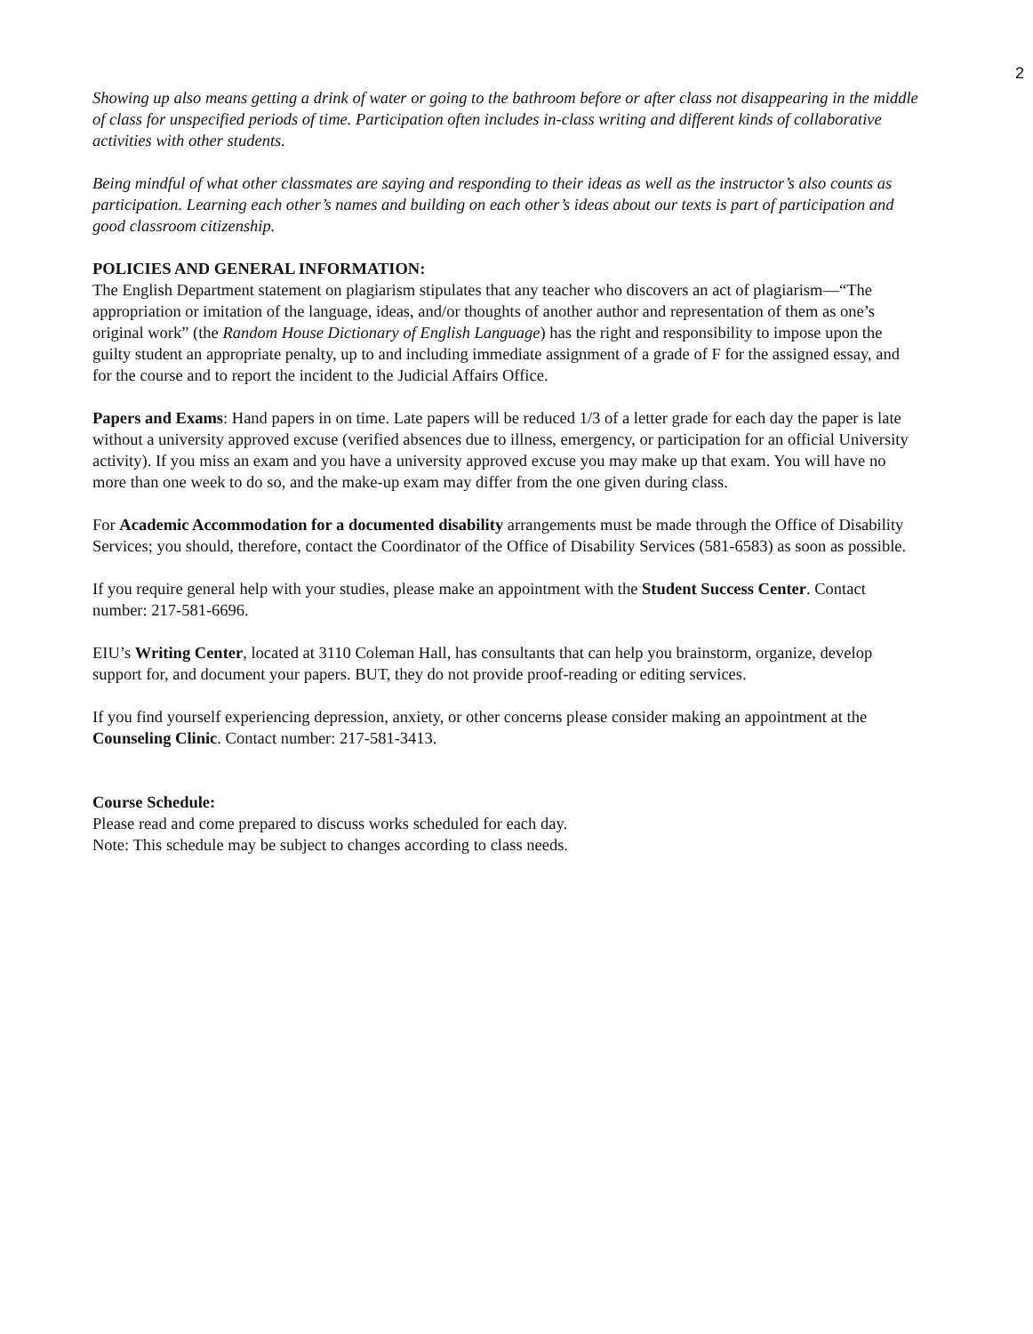2
Showing up also means getting a drink of water or going to the bathroom before or after class not disappearing in the middle of class for unspecified periods of time. Participation often includes in-class writing and different kinds of collaborative activities with other students.
Being mindful of what other classmates are saying and responding to their ideas as well as the instructor’s also counts as participation. Learning each other’s names and building on each other’s ideas about our texts is part of participation and good classroom citizenship.
POLICIES AND GENERAL INFORMATION:
The English Department statement on plagiarism stipulates that any teacher who discovers an act of plagiarism—“The appropriation or imitation of the language, ideas, and/or thoughts of another author and representation of them as one’s original work” (the Random House Dictionary of English Language) has the right and responsibility to impose upon the guilty student an appropriate penalty, up to and including immediate assignment of a grade of F for the assigned essay, and for the course and to report the incident to the Judicial Affairs Office.
Papers and Exams: Hand papers in on time. Late papers will be reduced 1/3 of a letter grade for each day the paper is late without a university approved excuse (verified absences due to illness, emergency, or participation for an official University activity). If you miss an exam and you have a university approved excuse you may make up that exam. You will have no more than one week to do so, and the make-up exam may differ from the one given during class.
For Academic Accommodation for a documented disability arrangements must be made through the Office of Disability Services; you should, therefore, contact the Coordinator of the Office of Disability Services (581-6583) as soon as possible.
If you require general help with your studies, please make an appointment with the Student Success Center. Contact number: 217-581-6696.
EIU’s Writing Center, located at 3110 Coleman Hall, has consultants that can help you brainstorm, organize, develop support for, and document your papers. BUT, they do not provide proof-reading or editing services.
If you find yourself experiencing depression, anxiety, or other concerns please consider making an appointment at the Counseling Clinic. Contact number: 217-581-3413.
Course Schedule:
Please read and come prepared to discuss works scheduled for each day.
Note: This schedule may be subject to changes according to class needs.